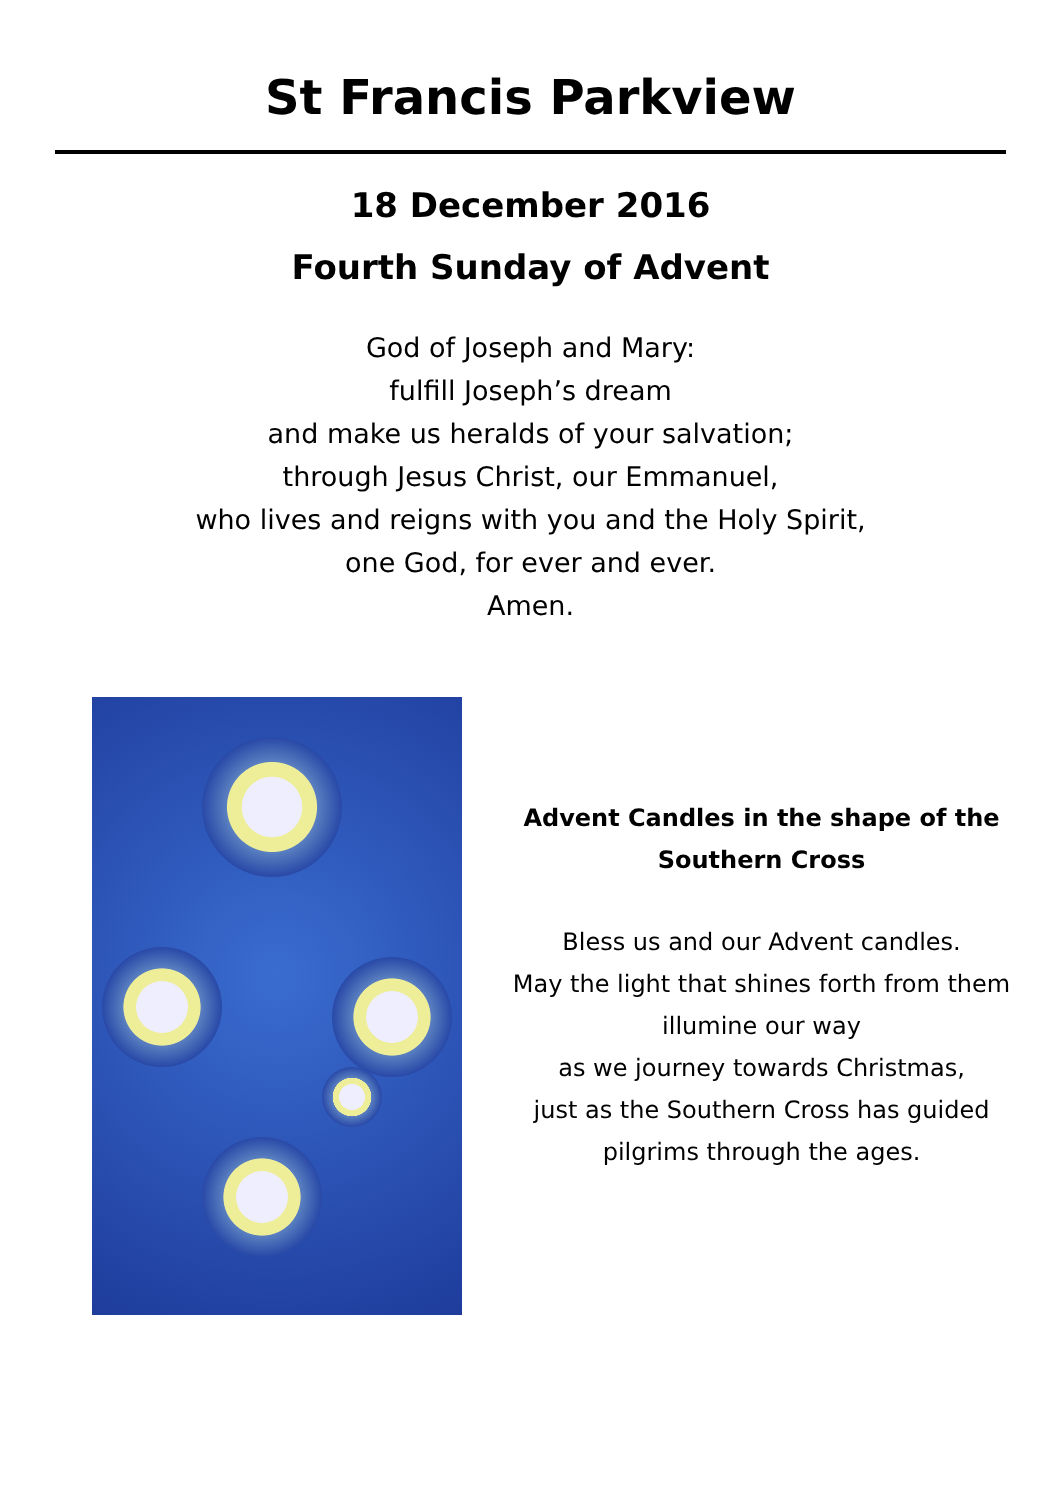St Francis Parkview
18 December 2016
Fourth Sunday of Advent
God of Joseph and Mary:
fulfill Joseph’s dream
and make us heralds of your salvation;
through Jesus Christ, our Emmanuel,
who lives and reigns with you and the Holy Spirit,
one God, for ever and ever.
Amen.
Advent Candles in the shape of the
Southern Cross
Bless us and our Advent candles.
May the light that shines forth from them
illumine our way
as we journey towards Christmas,
just as the Southern Cross has guided
pilgrims through the ages.